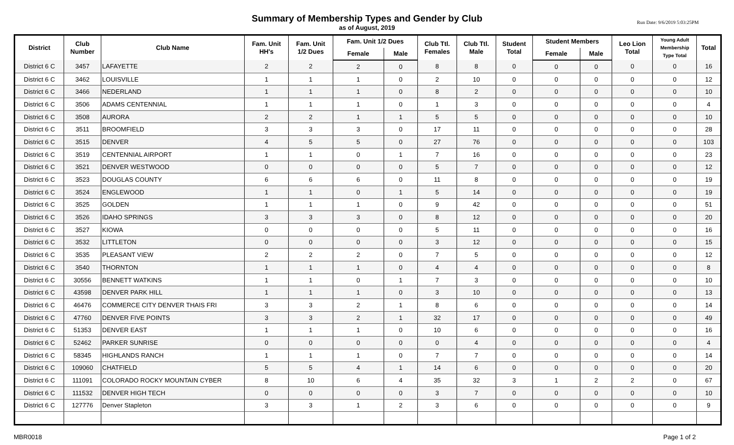Summary of Membership Types and Gender by Club
as of August, 2019
Run Date: 9/6/2019 5:03:25PM
| District | Club Number | Club Name | Fam. Unit HH's | Fam. Unit 1/2 Dues | Fam. Unit 1/2 Dues | | Club Ttl. Females | Club Ttl. Male | Student Total | Student Members | | Leo Lion Total | Young Adult Membership Type Total | Total |
| --- | --- | --- | --- | --- | --- | --- | --- | --- | --- | --- | --- | --- | --- | --- |
| | | | | | Female | Male | | | | Female | Male | | | |
| District 6 C | 3457 | LAFAYETTE | 2 | 2 | 2 | 0 | 8 | 8 | 0 | 0 | 0 | 0 | 0 | 16 |
| District 6 C | 3462 | LOUISVILLE | 1 | 1 | 1 | 0 | 2 | 10 | 0 | 0 | 0 | 0 | 0 | 12 |
| District 6 C | 3466 | NEDERLAND | 1 | 1 | 1 | 0 | 8 | 2 | 0 | 0 | 0 | 0 | 0 | 10 |
| District 6 C | 3506 | ADAMS CENTENNIAL | 1 | 1 | 1 | 0 | 1 | 3 | 0 | 0 | 0 | 0 | 0 | 4 |
| District 6 C | 3508 | AURORA | 2 | 2 | 1 | 1 | 5 | 5 | 0 | 0 | 0 | 0 | 0 | 10 |
| District 6 C | 3511 | BROOMFIELD | 3 | 3 | 3 | 0 | 17 | 11 | 0 | 0 | 0 | 0 | 0 | 28 |
| District 6 C | 3515 | DENVER | 4 | 5 | 5 | 0 | 27 | 76 | 0 | 0 | 0 | 0 | 0 | 103 |
| District 6 C | 3519 | CENTENNIAL AIRPORT | 1 | 1 | 0 | 1 | 7 | 16 | 0 | 0 | 0 | 0 | 0 | 23 |
| District 6 C | 3521 | DENVER WESTWOOD | 0 | 0 | 0 | 0 | 5 | 7 | 0 | 0 | 0 | 0 | 0 | 12 |
| District 6 C | 3523 | DOUGLAS COUNTY | 6 | 6 | 6 | 0 | 11 | 8 | 0 | 0 | 0 | 0 | 0 | 19 |
| District 6 C | 3524 | ENGLEWOOD | 1 | 1 | 0 | 1 | 5 | 14 | 0 | 0 | 0 | 0 | 0 | 19 |
| District 6 C | 3525 | GOLDEN | 1 | 1 | 1 | 0 | 9 | 42 | 0 | 0 | 0 | 0 | 0 | 51 |
| District 6 C | 3526 | IDAHO SPRINGS | 3 | 3 | 3 | 0 | 8 | 12 | 0 | 0 | 0 | 0 | 0 | 20 |
| District 6 C | 3527 | KIOWA | 0 | 0 | 0 | 0 | 5 | 11 | 0 | 0 | 0 | 0 | 0 | 16 |
| District 6 C | 3532 | LITTLETON | 0 | 0 | 0 | 0 | 3 | 12 | 0 | 0 | 0 | 0 | 0 | 15 |
| District 6 C | 3535 | PLEASANT VIEW | 2 | 2 | 2 | 0 | 7 | 5 | 0 | 0 | 0 | 0 | 0 | 12 |
| District 6 C | 3540 | THORNTON | 1 | 1 | 1 | 0 | 4 | 4 | 0 | 0 | 0 | 0 | 0 | 8 |
| District 6 C | 30556 | BENNETT WATKINS | 1 | 1 | 0 | 1 | 7 | 3 | 0 | 0 | 0 | 0 | 0 | 10 |
| District 6 C | 43598 | DENVER PARK HILL | 1 | 1 | 1 | 0 | 3 | 10 | 0 | 0 | 0 | 0 | 0 | 13 |
| District 6 C | 46476 | COMMERCE CITY DENVER THAIS FRI | 3 | 3 | 2 | 1 | 8 | 6 | 0 | 0 | 0 | 0 | 0 | 14 |
| District 6 C | 47760 | DENVER FIVE POINTS | 3 | 3 | 2 | 1 | 32 | 17 | 0 | 0 | 0 | 0 | 0 | 49 |
| District 6 C | 51353 | DENVER EAST | 1 | 1 | 1 | 0 | 10 | 6 | 0 | 0 | 0 | 0 | 0 | 16 |
| District 6 C | 52462 | PARKER SUNRISE | 0 | 0 | 0 | 0 | 0 | 4 | 0 | 0 | 0 | 0 | 0 | 4 |
| District 6 C | 58345 | HIGHLANDS RANCH | 1 | 1 | 1 | 0 | 7 | 7 | 0 | 0 | 0 | 0 | 0 | 14 |
| District 6 C | 109060 | CHATFIELD | 5 | 5 | 4 | 1 | 14 | 6 | 0 | 0 | 0 | 0 | 0 | 20 |
| District 6 C | 111091 | COLORADO ROCKY MOUNTAIN CYBER | 8 | 10 | 6 | 4 | 35 | 32 | 3 | 1 | 2 | 2 | 0 | 67 |
| District 6 C | 111532 | DENVER HIGH TECH | 0 | 0 | 0 | 0 | 3 | 7 | 0 | 0 | 0 | 0 | 0 | 10 |
| District 6 C | 127776 | Denver Stapleton | 3 | 3 | 1 | 2 | 3 | 6 | 0 | 0 | 0 | 0 | 0 | 9 |
MBR0018 Page 1 of 2